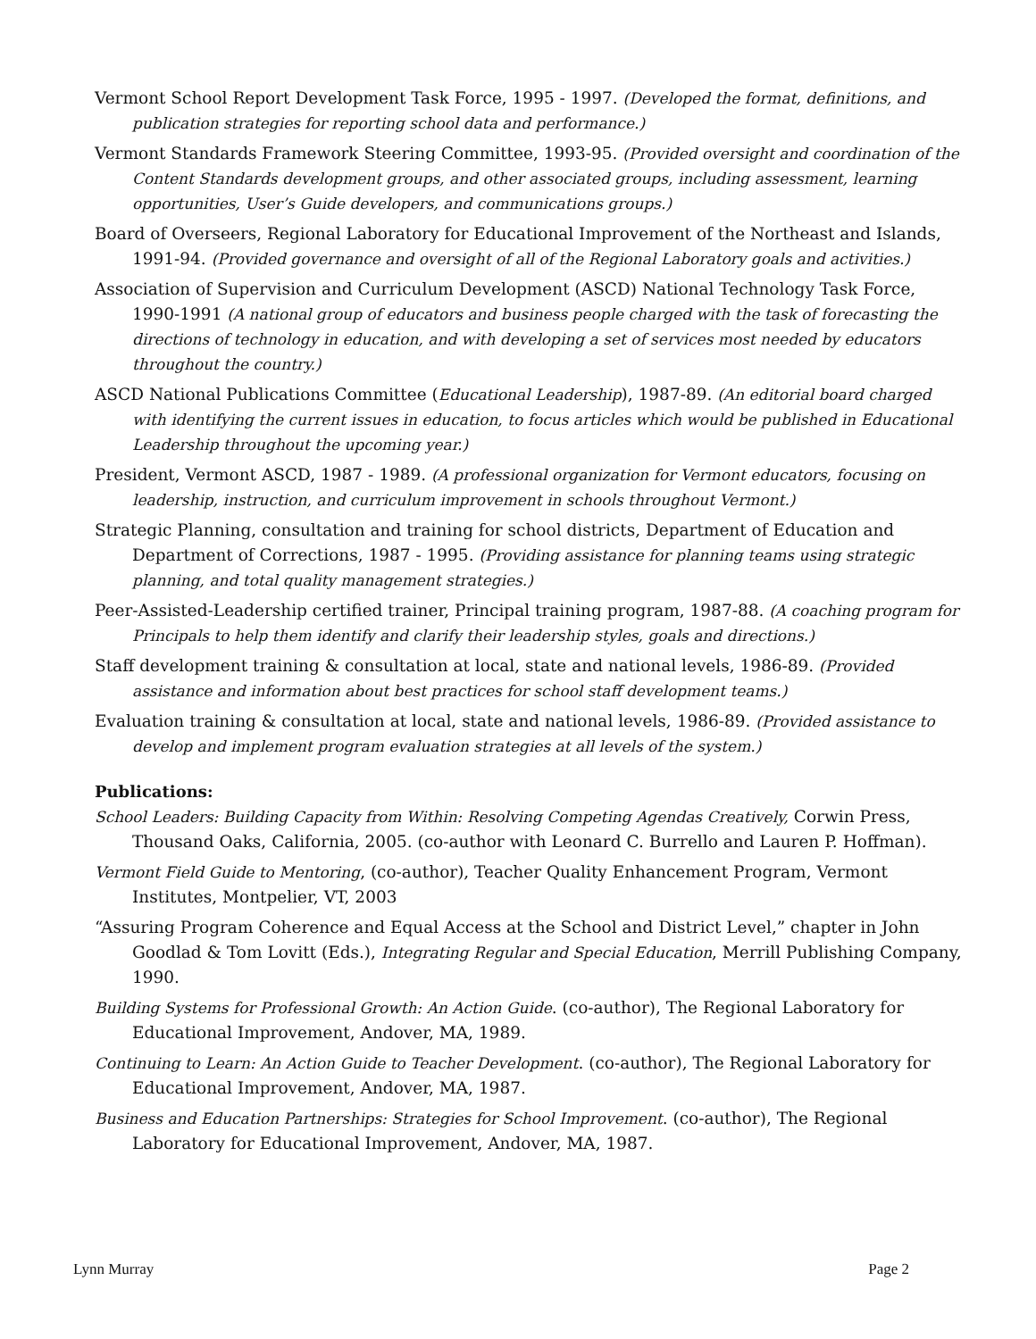Vermont School Report Development Task Force, 1995 - 1997. (Developed the format, definitions, and publication strategies for reporting school data and performance.)
Vermont Standards Framework Steering Committee, 1993-95. (Provided oversight and coordination of the Content Standards development groups, and other associated groups, including assessment, learning opportunities, User’s Guide developers, and communications groups.)
Board of Overseers, Regional Laboratory for Educational Improvement of the Northeast and Islands, 1991-94. (Provided governance and oversight of all of the Regional Laboratory goals and activities.)
Association of Supervision and Curriculum Development (ASCD) National Technology Task Force, 1990-1991 (A national group of educators and business people charged with the task of forecasting the directions of technology in education, and with developing a set of services most needed by educators throughout the country.)
ASCD National Publications Committee (Educational Leadership), 1987-89. (An editorial board charged with identifying the current issues in education, to focus articles which would be published in Educational Leadership throughout the upcoming year.)
President, Vermont ASCD, 1987 - 1989. (A professional organization for Vermont educators, focusing on leadership, instruction, and curriculum improvement in schools throughout Vermont.)
Strategic Planning, consultation and training for school districts, Department of Education and Department of Corrections, 1987 - 1995. (Providing assistance for planning teams using strategic planning, and total quality management strategies.)
Peer-Assisted-Leadership certified trainer, Principal training program, 1987-88. (A coaching program for Principals to help them identify and clarify their leadership styles, goals and directions.)
Staff development training & consultation at local, state and national levels, 1986-89. (Provided assistance and information about best practices for school staff development teams.)
Evaluation training & consultation at local, state and national levels, 1986-89. (Provided assistance to develop and implement program evaluation strategies at all levels of the system.)
Publications:
School Leaders: Building Capacity from Within: Resolving Competing Agendas Creatively, Corwin Press, Thousand Oaks, California, 2005. (co-author with Leonard C. Burrello and Lauren P. Hoffman).
Vermont Field Guide to Mentoring, (co-author), Teacher Quality Enhancement Program, Vermont Institutes, Montpelier, VT, 2003
“Assuring Program Coherence and Equal Access at the School and District Level,” chapter in John Goodlad & Tom Lovitt (Eds.), Integrating Regular and Special Education, Merrill Publishing Company, 1990.
Building Systems for Professional Growth: An Action Guide. (co-author), The Regional Laboratory for Educational Improvement, Andover, MA, 1989.
Continuing to Learn: An Action Guide to Teacher Development. (co-author), The Regional Laboratory for Educational Improvement, Andover, MA, 1987.
Business and Education Partnerships: Strategies for School Improvement. (co-author), The Regional Laboratory for Educational Improvement, Andover, MA, 1987.
Lynn Murray Page 2